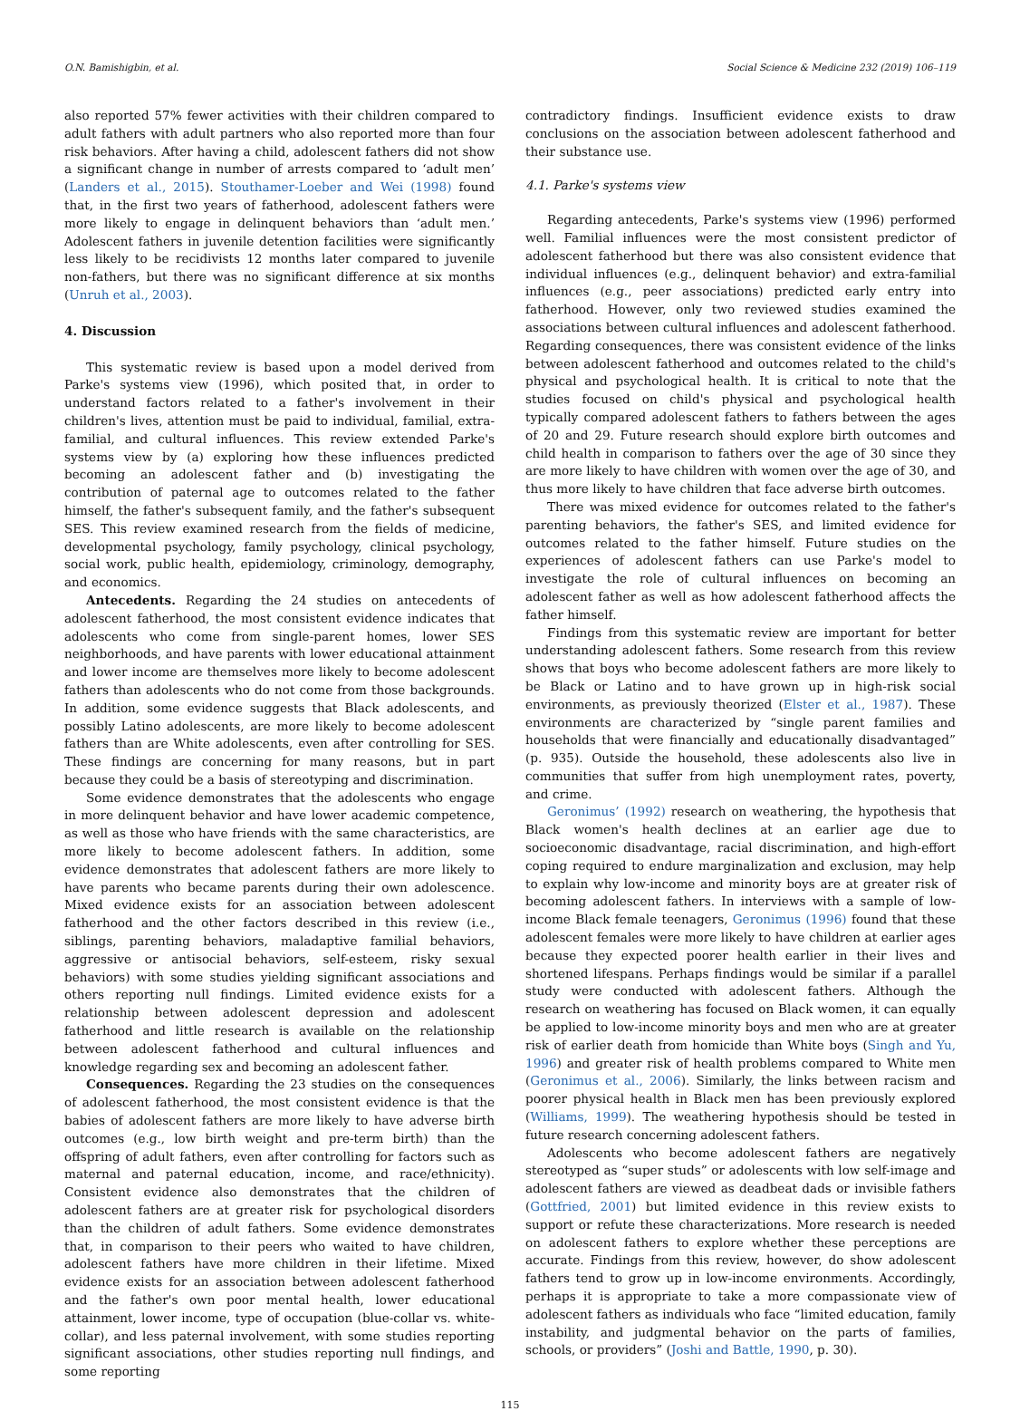O.N. Bamishigbin, et al. Social Science & Medicine 232 (2019) 106–119
also reported 57% fewer activities with their children compared to adult fathers with adult partners who also reported more than four risk behaviors. After having a child, adolescent fathers did not show a significant change in number of arrests compared to ‘adult men’ (Landers et al., 2015). Stouthamer-Loeber and Wei (1998) found that, in the first two years of fatherhood, adolescent fathers were more likely to engage in delinquent behaviors than ‘adult men.’ Adolescent fathers in juvenile detention facilities were significantly less likely to be recidivists 12 months later compared to juvenile non-fathers, but there was no significant difference at six months (Unruh et al., 2003).
4. Discussion
This systematic review is based upon a model derived from Parke's systems view (1996), which posited that, in order to understand factors related to a father's involvement in their children's lives, attention must be paid to individual, familial, extra-familial, and cultural influences. This review extended Parke's systems view by (a) exploring how these influences predicted becoming an adolescent father and (b) investigating the contribution of paternal age to outcomes related to the father himself, the father's subsequent family, and the father's subsequent SES. This review examined research from the fields of medicine, developmental psychology, family psychology, clinical psychology, social work, public health, epidemiology, criminology, demography, and economics.
Antecedents. Regarding the 24 studies on antecedents of adolescent fatherhood, the most consistent evidence indicates that adolescents who come from single-parent homes, lower SES neighborhoods, and have parents with lower educational attainment and lower income are themselves more likely to become adolescent fathers than adolescents who do not come from those backgrounds. In addition, some evidence suggests that Black adolescents, and possibly Latino adolescents, are more likely to become adolescent fathers than are White adolescents, even after controlling for SES. These findings are concerning for many reasons, but in part because they could be a basis of stereotyping and discrimination.
Some evidence demonstrates that the adolescents who engage in more delinquent behavior and have lower academic competence, as well as those who have friends with the same characteristics, are more likely to become adolescent fathers. In addition, some evidence demonstrates that adolescent fathers are more likely to have parents who became parents during their own adolescence. Mixed evidence exists for an association between adolescent fatherhood and the other factors described in this review (i.e., siblings, parenting behaviors, maladaptive familial behaviors, aggressive or antisocial behaviors, self-esteem, risky sexual behaviors) with some studies yielding significant associations and others reporting null findings. Limited evidence exists for a relationship between adolescent depression and adolescent fatherhood and little research is available on the relationship between adolescent fatherhood and cultural influences and knowledge regarding sex and becoming an adolescent father.
Consequences. Regarding the 23 studies on the consequences of adolescent fatherhood, the most consistent evidence is that the babies of adolescent fathers are more likely to have adverse birth outcomes (e.g., low birth weight and pre-term birth) than the offspring of adult fathers, even after controlling for factors such as maternal and paternal education, income, and race/ethnicity). Consistent evidence also demonstrates that the children of adolescent fathers are at greater risk for psychological disorders than the children of adult fathers. Some evidence demonstrates that, in comparison to their peers who waited to have children, adolescent fathers have more children in their lifetime. Mixed evidence exists for an association between adolescent fatherhood and the father's own poor mental health, lower educational attainment, lower income, type of occupation (blue-collar vs. white-collar), and less paternal involvement, with some studies reporting significant associations, other studies reporting null findings, and some reporting
contradictory findings. Insufficient evidence exists to draw conclusions on the association between adolescent fatherhood and their substance use.
4.1. Parke's systems view
Regarding antecedents, Parke's systems view (1996) performed well. Familial influences were the most consistent predictor of adolescent fatherhood but there was also consistent evidence that individual influences (e.g., delinquent behavior) and extra-familial influences (e.g., peer associations) predicted early entry into fatherhood. However, only two reviewed studies examined the associations between cultural influences and adolescent fatherhood. Regarding consequences, there was consistent evidence of the links between adolescent fatherhood and outcomes related to the child's physical and psychological health. It is critical to note that the studies focused on child's physical and psychological health typically compared adolescent fathers to fathers between the ages of 20 and 29. Future research should explore birth outcomes and child health in comparison to fathers over the age of 30 since they are more likely to have children with women over the age of 30, and thus more likely to have children that face adverse birth outcomes.
There was mixed evidence for outcomes related to the father's parenting behaviors, the father's SES, and limited evidence for outcomes related to the father himself. Future studies on the experiences of adolescent fathers can use Parke's model to investigate the role of cultural influences on becoming an adolescent father as well as how adolescent fatherhood affects the father himself.
Findings from this systematic review are important for better understanding adolescent fathers. Some research from this review shows that boys who become adolescent fathers are more likely to be Black or Latino and to have grown up in high-risk social environments, as previously theorized (Elster et al., 1987). These environments are characterized by “single parent families and households that were financially and educationally disadvantaged” (p. 935). Outside the household, these adolescents also live in communities that suffer from high unemployment rates, poverty, and crime.
Geronimus’ (1992) research on weathering, the hypothesis that Black women's health declines at an earlier age due to socioeconomic disadvantage, racial discrimination, and high-effort coping required to endure marginalization and exclusion, may help to explain why low-income and minority boys are at greater risk of becoming adolescent fathers. In interviews with a sample of low-income Black female teenagers, Geronimus (1996) found that these adolescent females were more likely to have children at earlier ages because they expected poorer health earlier in their lives and shortened lifespans. Perhaps findings would be similar if a parallel study were conducted with adolescent fathers. Although the research on weathering has focused on Black women, it can equally be applied to low-income minority boys and men who are at greater risk of earlier death from homicide than White boys (Singh and Yu, 1996) and greater risk of health problems compared to White men (Geronimus et al., 2006). Similarly, the links between racism and poorer physical health in Black men has been previously explored (Williams, 1999). The weathering hypothesis should be tested in future research concerning adolescent fathers.
Adolescents who become adolescent fathers are negatively stereotyped as “super studs” or adolescents with low self-image and adolescent fathers are viewed as deadbeat dads or invisible fathers (Gottfried, 2001) but limited evidence in this review exists to support or refute these characterizations. More research is needed on adolescent fathers to explore whether these perceptions are accurate. Findings from this review, however, do show adolescent fathers tend to grow up in low-income environments. Accordingly, perhaps it is appropriate to take a more compassionate view of adolescent fathers as individuals who face “limited education, family instability, and judgmental behavior on the parts of families, schools, or providers” (Joshi and Battle, 1990, p. 30).
115